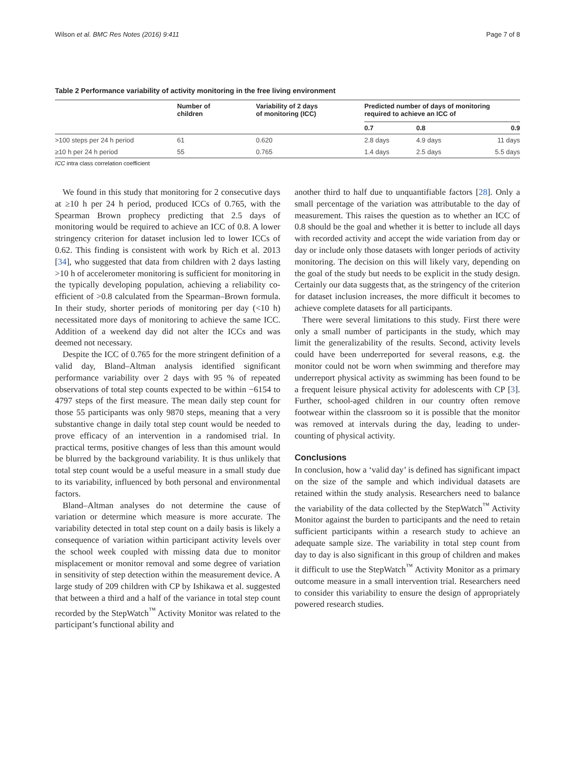Wilson et al. BMC Res Notes (2016) 9:411 Page 7 of 8
Table 2 Performance variability of activity monitoring in the free living environment
| | Number of children | Variability of 2 days of monitoring (ICC) | Predicted number of days of monitoring required to achieve an ICC of | | |
| --- | --- | --- | --- | --- | --- |
| | | | 0.7 | 0.8 | 0.9 |
| >100 steps per 24 h period | 61 | 0.620 | 2.8 days | 4.9 days | 11 days |
| ≥10 h per 24 h period | 55 | 0.765 | 1.4 days | 2.5 days | 5.5 days |
ICC intra class correlation coefficient
We found in this study that monitoring for 2 consecutive days at ≥10 h per 24 h period, produced ICCs of 0.765, with the Spearman Brown prophecy predicting that 2.5 days of monitoring would be required to achieve an ICC of 0.8. A lower stringency criterion for dataset inclusion led to lower ICCs of 0.62. This finding is consistent with work by Rich et al. 2013 [34], who suggested that data from children with 2 days lasting >10 h of accelerometer monitoring is sufficient for monitoring in the typically developing population, achieving a reliability co-efficient of >0.8 calculated from the Spearman–Brown formula. In their study, shorter periods of monitoring per day (<10 h) necessitated more days of monitoring to achieve the same ICC. Addition of a weekend day did not alter the ICCs and was deemed not necessary.
Despite the ICC of 0.765 for the more stringent definition of a valid day, Bland–Altman analysis identified significant performance variability over 2 days with 95 % of repeated observations of total step counts expected to be within −6154 to 4797 steps of the first measure. The mean daily step count for those 55 participants was only 9870 steps, meaning that a very substantive change in daily total step count would be needed to prove efficacy of an intervention in a randomised trial. In practical terms, positive changes of less than this amount would be blurred by the background variability. It is thus unlikely that total step count would be a useful measure in a small study due to its variability, influenced by both personal and environmental factors.
Bland–Altman analyses do not determine the cause of variation or determine which measure is more accurate. The variability detected in total step count on a daily basis is likely a consequence of variation within participant activity levels over the school week coupled with missing data due to monitor misplacement or monitor removal and some degree of variation in sensitivity of step detection within the measurement device. A large study of 209 children with CP by Ishikawa et al. suggested that between a third and a half of the variance in total step count recorded by the StepWatch<sup>™</sup> Activity Monitor was related to the participant’s functional ability and
another third to half due to unquantifiable factors [28]. Only a small percentage of the variation was attributable to the day of measurement. This raises the question as to whether an ICC of 0.8 should be the goal and whether it is better to include all days with recorded activity and accept the wide variation from day or day or include only those datasets with longer periods of activity monitoring. The decision on this will likely vary, depending on the goal of the study but needs to be explicit in the study design. Certainly our data suggests that, as the stringency of the criterion for dataset inclusion increases, the more difficult it becomes to achieve complete datasets for all participants.
There were several limitations to this study. First there were only a small number of participants in the study, which may limit the generalizability of the results. Second, activity levels could have been underreported for several reasons, e.g. the monitor could not be worn when swimming and therefore may underreport physical activity as swimming has been found to be a frequent leisure physical activity for adolescents with CP [3]. Further, school-aged children in our country often remove footwear within the classroom so it is possible that the monitor was removed at intervals during the day, leading to under-counting of physical activity.
Conclusions
In conclusion, how a ‘valid day’ is defined has significant impact on the size of the sample and which individual datasets are retained within the study analysis. Researchers need to balance the variability of the data collected by the StepWatch<sup>™</sup> Activity Monitor against the burden to participants and the need to retain sufficient participants within a research study to achieve an adequate sample size. The variability in total step count from day to day is also significant in this group of children and makes it difficult to use the StepWatch<sup>™</sup> Activity Monitor as a primary outcome measure in a small intervention trial. Researchers need to consider this variability to ensure the design of appropriately powered research studies.